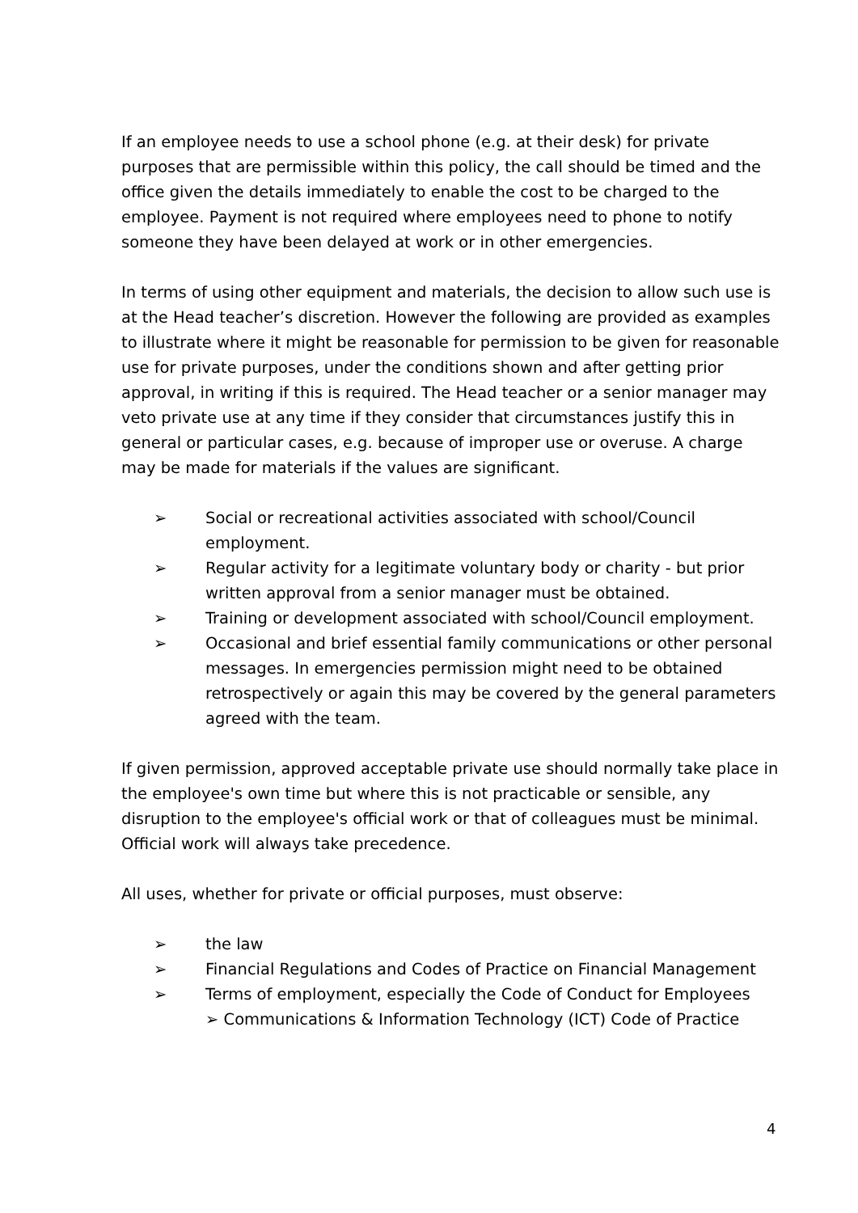If an employee needs to use a school phone (e.g. at their desk) for private purposes that are permissible within this policy, the call should be timed and the office given the details immediately to enable the cost to be charged to the employee. Payment is not required where employees need to phone to notify someone they have been delayed at work or in other emergencies.
In terms of using other equipment and materials, the decision to allow such use is at the Head teacher’s discretion. However the following are provided as examples to illustrate where it might be reasonable for permission to be given for reasonable use for private purposes, under the conditions shown and after getting prior approval, in writing if this is required. The Head teacher or a senior manager may veto private use at any time if they consider that circumstances justify this in general or particular cases, e.g. because of improper use or overuse. A charge may be made for materials if the values are significant.
➢ Social or recreational activities associated with school/Council employment.
➢ Regular activity for a legitimate voluntary body or charity - but prior written approval from a senior manager must be obtained.
➢ Training or development associated with school/Council employment.
➢ Occasional and brief essential family communications or other personal messages. In emergencies permission might need to be obtained retrospectively or again this may be covered by the general parameters agreed with the team.
If given permission, approved acceptable private use should normally take place in the employee's own time but where this is not practicable or sensible, any disruption to the employee's official work or that of colleagues must be minimal. Official work will always take precedence.
All uses, whether for private or official purposes, must observe:
➢ the law
➢ Financial Regulations and Codes of Practice on Financial Management
➢ Terms of employment, especially the Code of Conduct for Employees
➢ Communications & Information Technology (ICT) Code of Practice
4